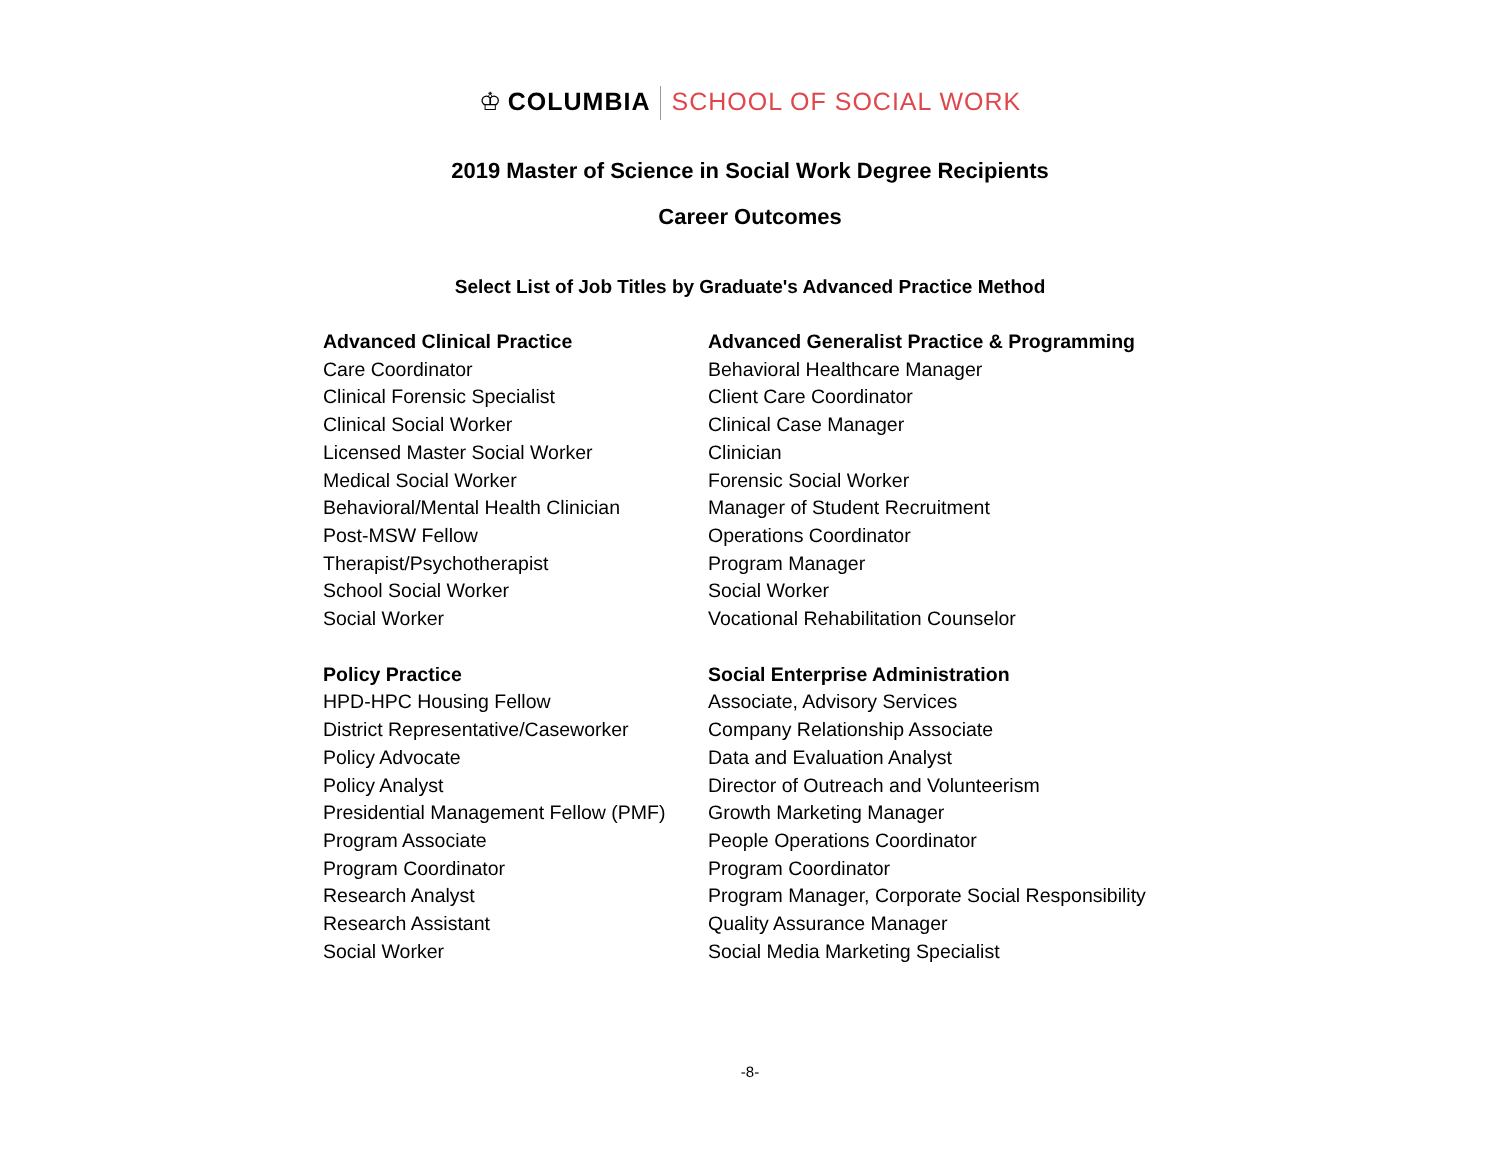♔ COLUMBIA SCHOOL OF SOCIAL WORK
2019 Master of Science in Social Work Degree Recipients
Career Outcomes
Select List of Job Titles by Graduate's Advanced Practice Method
| Advanced Clinical Practice | Advanced Generalist Practice & Programming |
| --- | --- |
| Care Coordinator | Behavioral Healthcare Manager |
| Clinical Forensic Specialist | Client Care Coordinator |
| Clinical Social Worker | Clinical Case Manager |
| Licensed Master Social Worker | Clinician |
| Medical Social Worker | Forensic Social Worker |
| Behavioral/Mental Health Clinician | Manager of Student Recruitment |
| Post-MSW Fellow | Operations Coordinator |
| Therapist/Psychotherapist | Program Manager |
| School Social Worker | Social Worker |
| Social Worker | Vocational Rehabilitation Counselor |
| Policy Practice | Social Enterprise Administration |
| HPD-HPC Housing Fellow | Associate, Advisory Services |
| District Representative/Caseworker | Company Relationship Associate |
| Policy Advocate | Data and Evaluation Analyst |
| Policy Analyst | Director of Outreach and Volunteerism |
| Presidential Management Fellow (PMF) | Growth Marketing Manager |
| Program Associate | People Operations Coordinator |
| Program Coordinator | Program Coordinator |
| Research Analyst | Program Manager, Corporate Social Responsibility |
| Research Assistant | Quality Assurance Manager |
| Social Worker | Social Media Marketing Specialist |
-8-